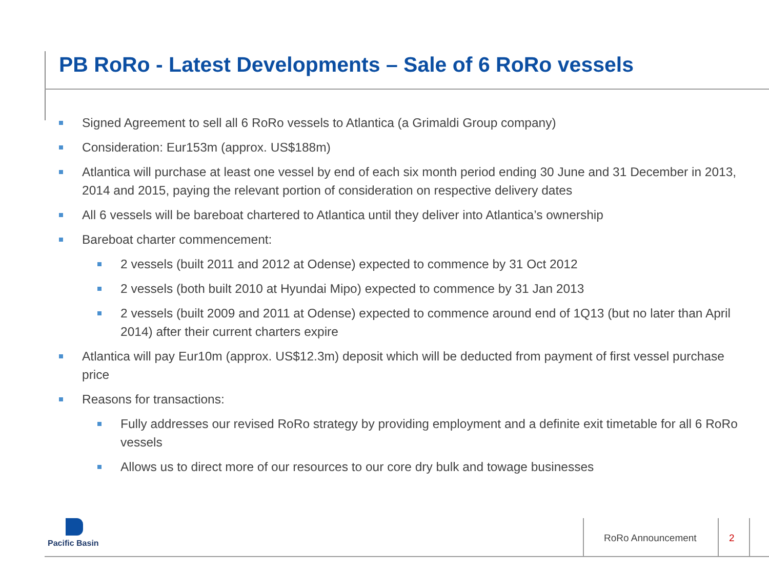PB RoRo - Latest Developments – Sale of 6 RoRo vessels
Signed Agreement to sell all 6 RoRo vessels to Atlantica (a Grimaldi Group company)
Consideration: Eur153m (approx. US$188m)
Atlantica will purchase at least one vessel by end of each six month period ending 30 June and 31 December in 2013, 2014 and 2015, paying the relevant portion of consideration on respective delivery dates
All 6 vessels will be bareboat chartered to Atlantica until they deliver into Atlantica’s ownership
Bareboat charter commencement:
2 vessels (built 2011 and 2012 at Odense) expected to commence by 31 Oct 2012
2 vessels (both built 2010 at Hyundai Mipo) expected to commence by 31 Jan 2013
2 vessels (built 2009 and 2011 at Odense) expected to commence around end of 1Q13 (but no later than April 2014) after their current charters expire
Atlantica will pay Eur10m (approx. US$12.3m) deposit which will be deducted from payment of first vessel purchase price
Reasons for transactions:
Fully addresses our revised RoRo strategy by providing employment and a definite exit timetable for all 6 RoRo vessels
Allows us to direct more of our resources to our core dry bulk and towage businesses
Pacific Basin
RoRo Announcement 2